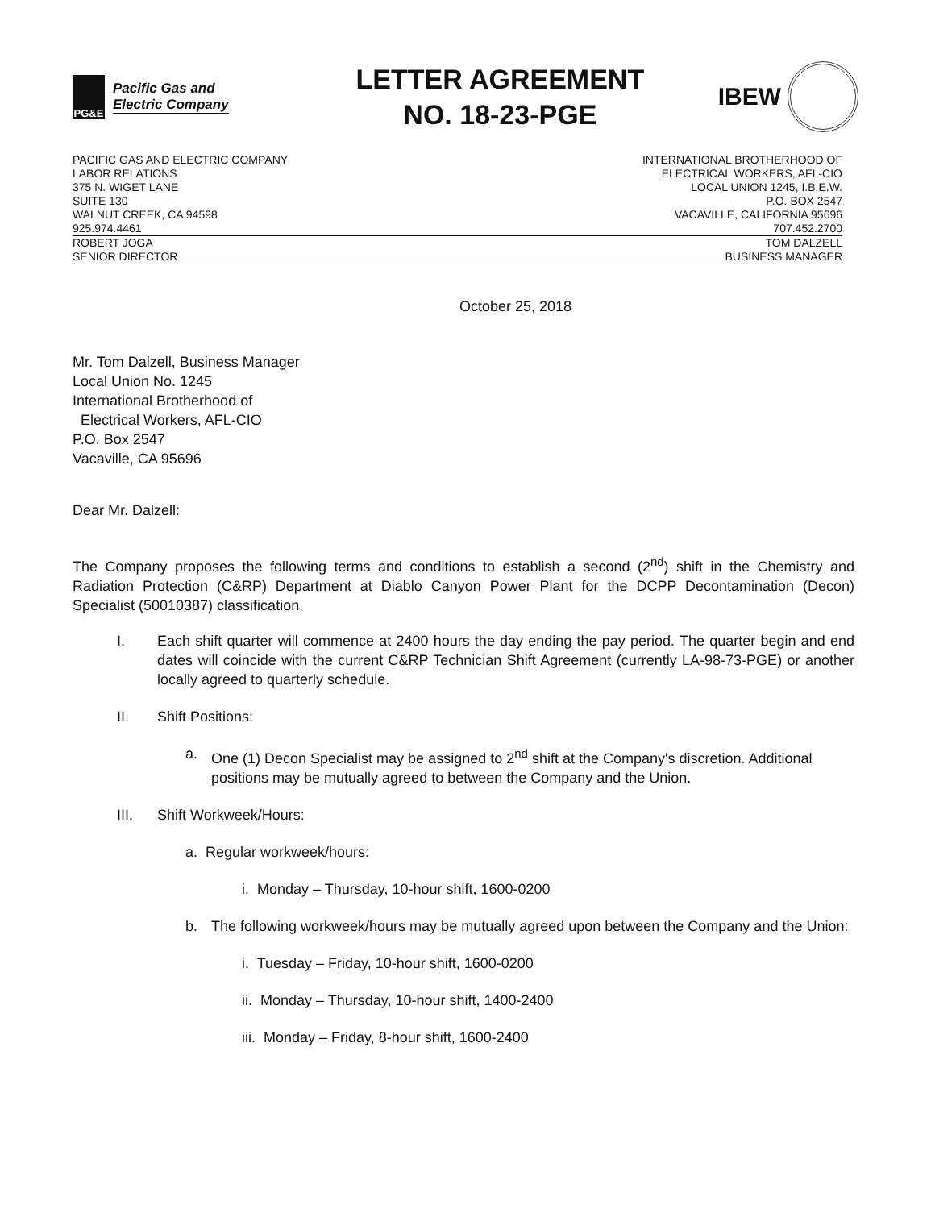PG&E
Pacific Gas and
Electric Company
LETTER AGREEMENT
NO. 18-23-PGE
IBEW
PACIFIC GAS AND ELECTRIC COMPANY
LABOR RELATIONS
375 N. WIGET LANE
SUITE 130
WALNUT CREEK, CA 94598
925.974.4461
INTERNATIONAL BROTHERHOOD OF
ELECTRICAL WORKERS, AFL-CIO
LOCAL UNION 1245, I.B.E.W.
P.O. BOX 2547
VACAVILLE, CALIFORNIA 95696
707.452.2700
ROBERT JOGA
SENIOR DIRECTOR
TOM DALZELL
BUSINESS MANAGER
October 25, 2018
Mr. Tom Dalzell, Business Manager
Local Union No. 1245
International Brotherhood of
Electrical Workers, AFL-CIO
P.O. Box 2547
Vacaville, CA 95696
Dear Mr. Dalzell:
The Company proposes the following terms and conditions to establish a second (2<sup>nd</sup>) shift in the Chemistry and Radiation Protection (C&RP) Department at Diablo Canyon Power Plant for the DCPP Decontamination (Decon) Specialist (50010387) classification.
I. Each shift quarter will commence at 2400 hours the day ending the pay period. The quarter begin and end dates will coincide with the current C&RP Technician Shift Agreement (currently LA-98-73-PGE) or another locally agreed to quarterly schedule.
II. Shift Positions:
a. One (1) Decon Specialist may be assigned to 2<sup>nd</sup> shift at the Company's discretion. Additional positions may be mutually agreed to between the Company and the Union.
III. Shift Workweek/Hours:
a. Regular workweek/hours:
i. Monday – Thursday, 10-hour shift, 1600-0200
b. The following workweek/hours may be mutually agreed upon between the Company and the Union:
i. Tuesday – Friday, 10-hour shift, 1600-0200
ii. Monday – Thursday, 10-hour shift, 1400-2400
iii. Monday – Friday, 8-hour shift, 1600-2400